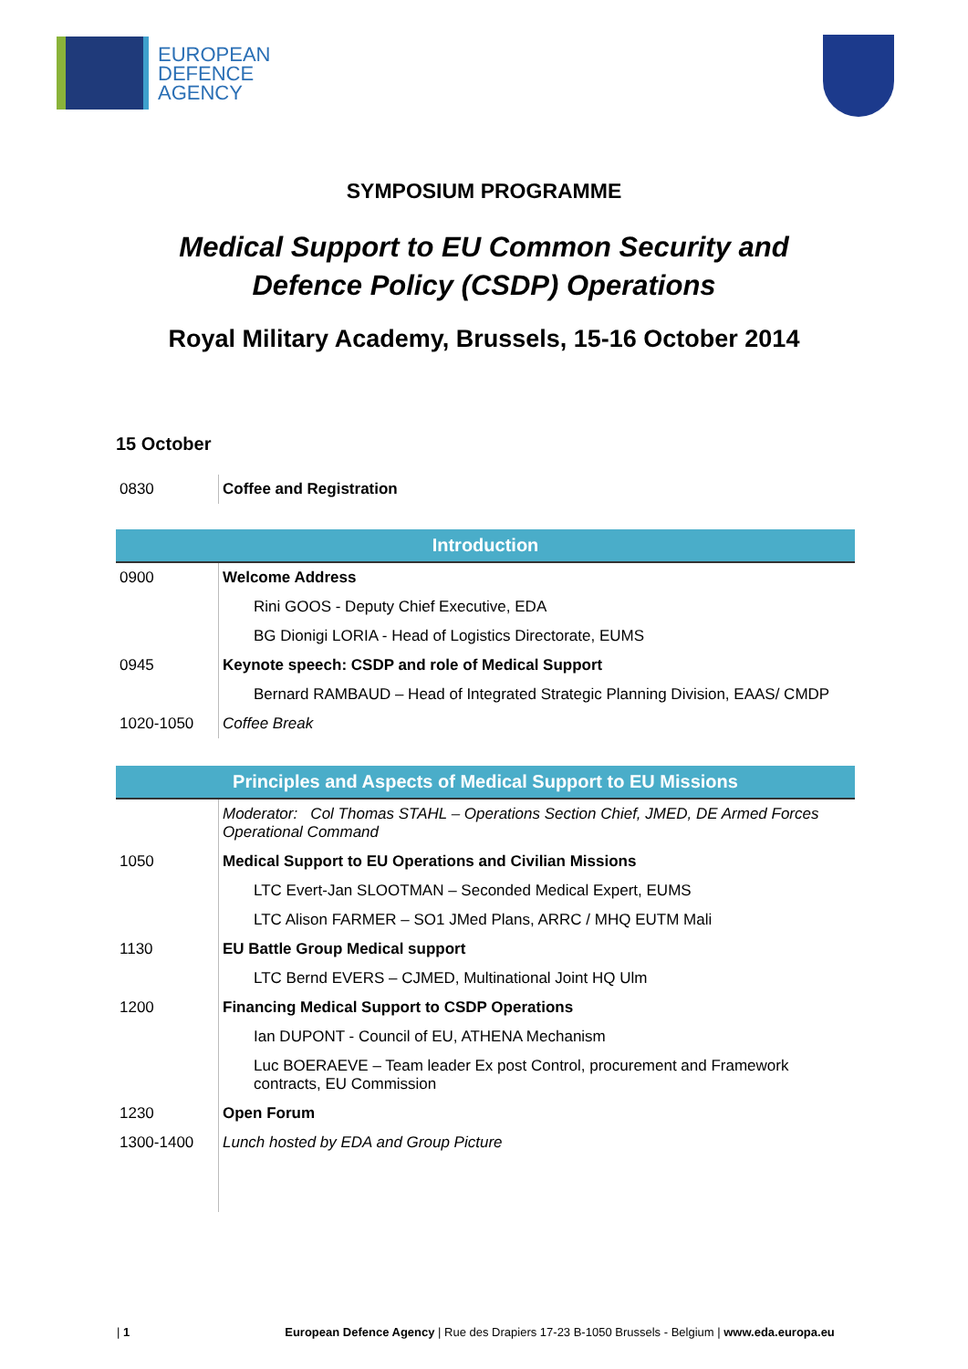EUROPEAN
DEFENCE
AGENCY
SYMPOSIUM PROGRAMME
Medical Support to EU Common Security and
Defence Policy (CSDP) Operations
Royal Military Academy, Brussels, 15-16 October 2014
15 October
| 0830 | Coffee and Registration |
| Introduction | |
| 0900 | Welcome Address |
| | Rini GOOS - Deputy Chief Executive, EDA |
| | BG Dionigi LORIA - Head of Logistics Directorate, EUMS |
| 0945 | Keynote speech: CSDP and role of Medical Support |
| | Bernard RAMBAUD – Head of Integrated Strategic Planning Division, EAAS/ CMDP |
| 1020-1050 | Coffee Break |
| Principles and Aspects of Medical Support to EU Missions | |
| | Moderator: Col Thomas STAHL – Operations Section Chief, JMED, DE Armed Forces Operational Command |
| 1050 | Medical Support to EU Operations and Civilian Missions |
| | LTC Evert-Jan SLOOTMAN – Seconded Medical Expert, EUMS |
| | LTC Alison FARMER – SO1 JMed Plans, ARRC / MHQ EUTM Mali |
| 1130 | EU Battle Group Medical support |
| | LTC Bernd EVERS – CJMED, Multinational Joint HQ Ulm |
| 1200 | Financing Medical Support to CSDP Operations |
| | Ian DUPONT - Council of EU, ATHENA Mechanism |
| | Luc BOERAEVE – Team leader Ex post Control, procurement and Framework contracts, EU Commission |
| 1230 | Open Forum |
| 1300-1400 | Lunch hosted by EDA and Group Picture |
| 1 European Defence Agency | Rue des Drapiers 17-23 B-1050 Brussels - Belgium | www.eda.europa.eu